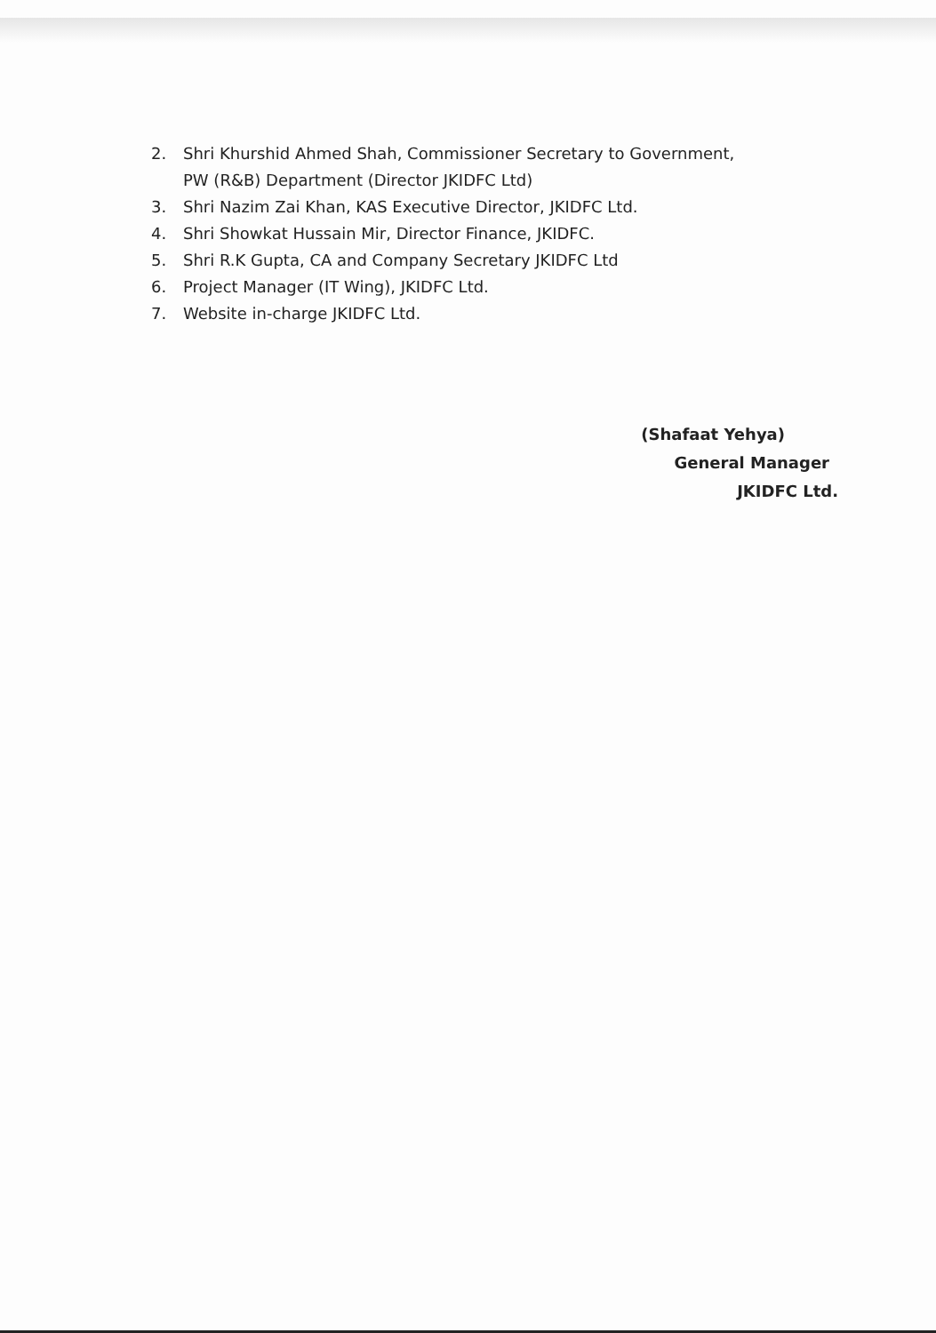2. Shri Khurshid Ahmed Shah, Commissioner Secretary to Government,
PW (R&B) Department (Director JKIDFC Ltd)
3. Shri Nazim Zai Khan, KAS Executive Director, JKIDFC Ltd.
4. Shri Showkat Hussain Mir, Director Finance, JKIDFC.
5. Shri R.K Gupta, CA and Company Secretary JKIDFC Ltd
6. Project Manager (IT Wing), JKIDFC Ltd.
7. Website in-charge JKIDFC Ltd.
(Shafaat Yehya)
General Manager
JKIDFC Ltd.